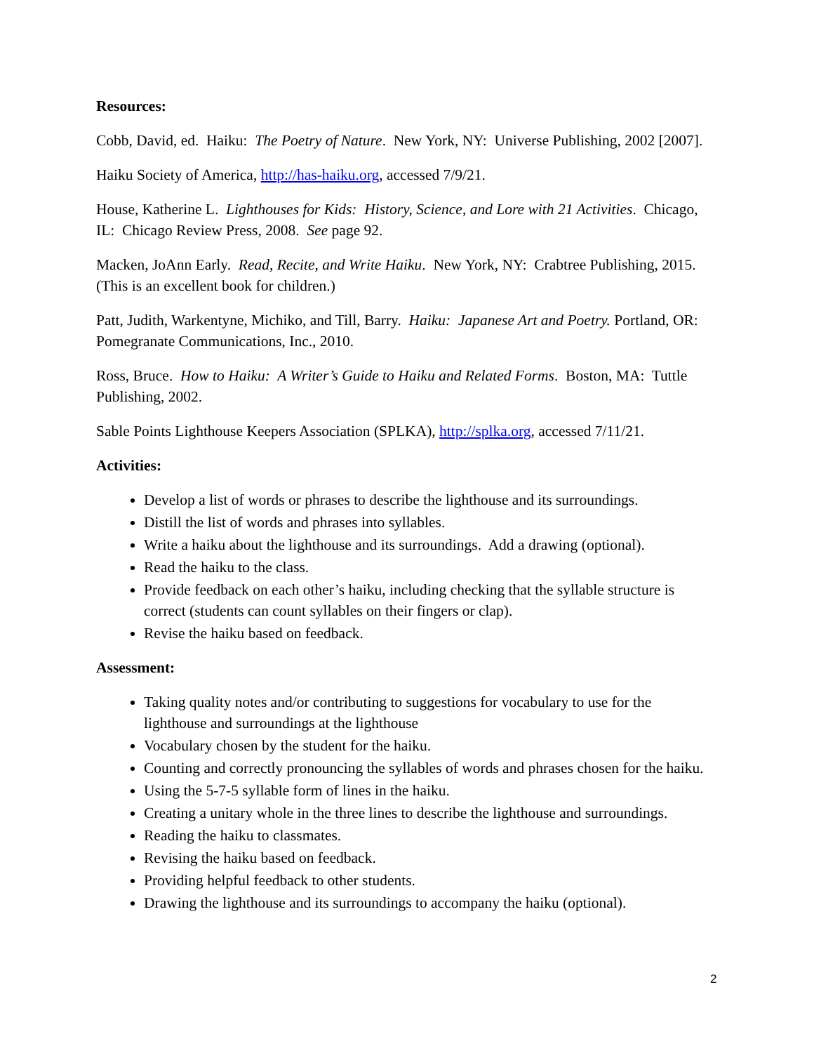Resources:
Cobb, David, ed. Haiku: The Poetry of Nature. New York, NY: Universe Publishing, 2002 [2007].
Haiku Society of America, http://has-haiku.org, accessed 7/9/21.
House, Katherine L. Lighthouses for Kids: History, Science, and Lore with 21 Activities. Chicago, IL: Chicago Review Press, 2008. See page 92.
Macken, JoAnn Early. Read, Recite, and Write Haiku. New York, NY: Crabtree Publishing, 2015. (This is an excellent book for children.)
Patt, Judith, Warkentyne, Michiko, and Till, Barry. Haiku: Japanese Art and Poetry. Portland, OR: Pomegranate Communications, Inc., 2010.
Ross, Bruce. How to Haiku: A Writer’s Guide to Haiku and Related Forms. Boston, MA: Tuttle Publishing, 2002.
Sable Points Lighthouse Keepers Association (SPLKA), http://splka.org, accessed 7/11/21.
Activities:
Develop a list of words or phrases to describe the lighthouse and its surroundings.
Distill the list of words and phrases into syllables.
Write a haiku about the lighthouse and its surroundings. Add a drawing (optional).
Read the haiku to the class.
Provide feedback on each other’s haiku, including checking that the syllable structure is correct (students can count syllables on their fingers or clap).
Revise the haiku based on feedback.
Assessment:
Taking quality notes and/or contributing to suggestions for vocabulary to use for the lighthouse and surroundings at the lighthouse
Vocabulary chosen by the student for the haiku.
Counting and correctly pronouncing the syllables of words and phrases chosen for the haiku.
Using the 5-7-5 syllable form of lines in the haiku.
Creating a unitary whole in the three lines to describe the lighthouse and surroundings.
Reading the haiku to classmates.
Revising the haiku based on feedback.
Providing helpful feedback to other students.
Drawing the lighthouse and its surroundings to accompany the haiku (optional).
2